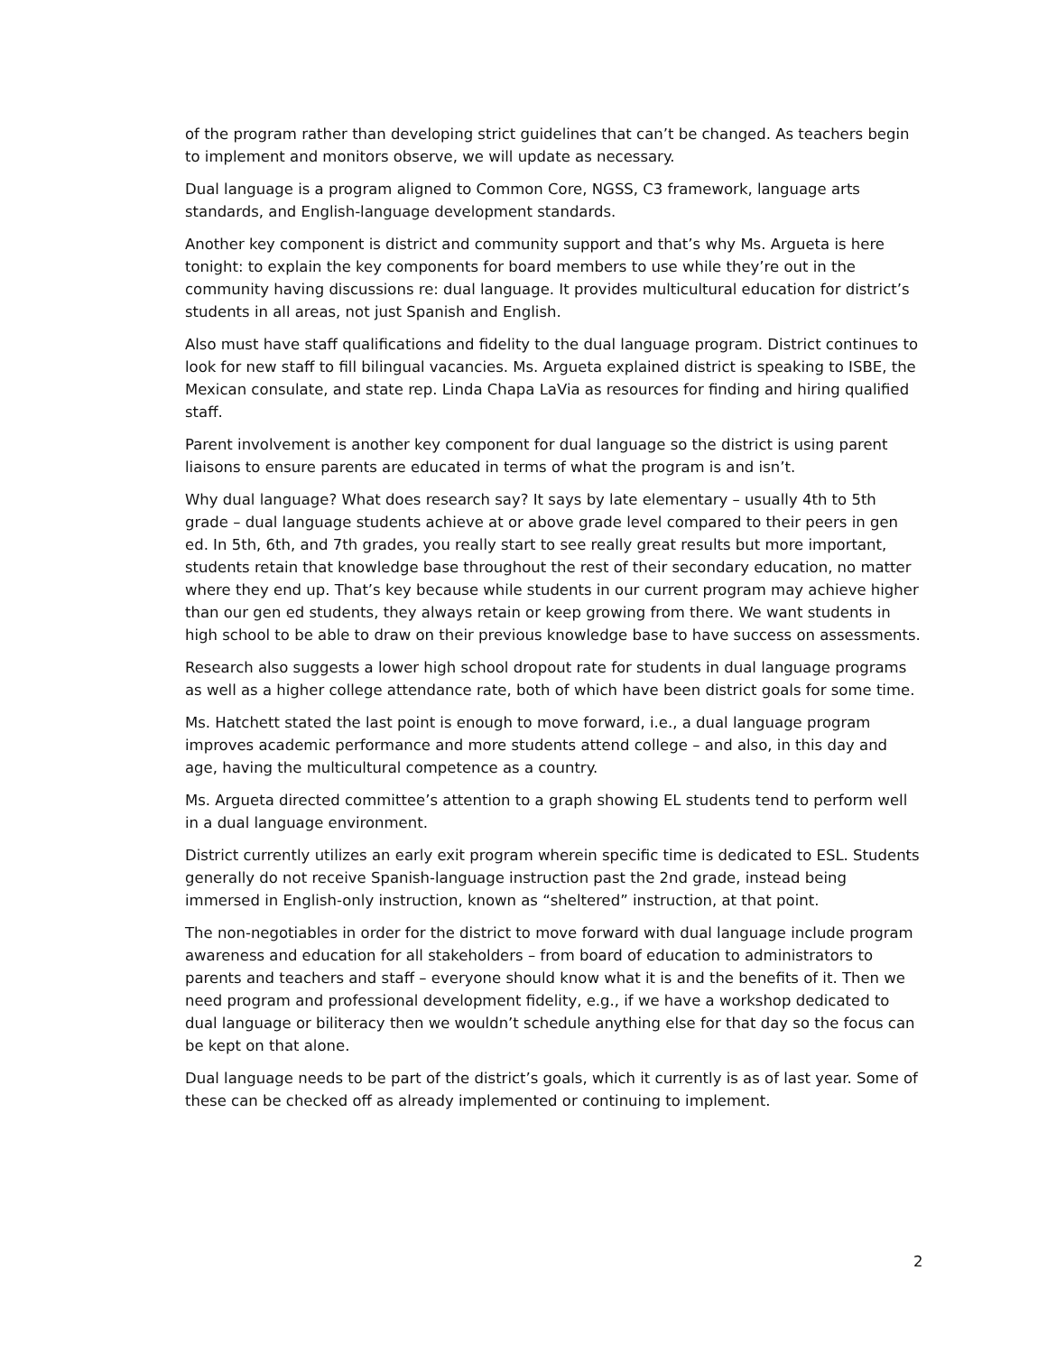of the program rather than developing strict guidelines that can’t be changed. As teachers begin to implement and monitors observe, we will update as necessary.
Dual language is a program aligned to Common Core, NGSS, C3 framework, language arts standards, and English-language development standards.
Another key component is district and community support and that’s why Ms. Argueta is here tonight: to explain the key components for board members to use while they’re out in the community having discussions re: dual language. It provides multicultural education for district’s students in all areas, not just Spanish and English.
Also must have staff qualifications and fidelity to the dual language program. District continues to look for new staff to fill bilingual vacancies. Ms. Argueta explained district is speaking to ISBE, the Mexican consulate, and state rep. Linda Chapa LaVia as resources for finding and hiring qualified staff.
Parent involvement is another key component for dual language so the district is using parent liaisons to ensure parents are educated in terms of what the program is and isn’t.
Why dual language? What does research say? It says by late elementary – usually 4th to 5th grade – dual language students achieve at or above grade level compared to their peers in gen ed. In 5th, 6th, and 7th grades, you really start to see really great results but more important, students retain that knowledge base throughout the rest of their secondary education, no matter where they end up. That’s key because while students in our current program may achieve higher than our gen ed students, they always retain or keep growing from there. We want students in high school to be able to draw on their previous knowledge base to have success on assessments.
Research also suggests a lower high school dropout rate for students in dual language programs as well as a higher college attendance rate, both of which have been district goals for some time.
Ms. Hatchett stated the last point is enough to move forward, i.e., a dual language program improves academic performance and more students attend college – and also, in this day and age, having the multicultural competence as a country.
Ms. Argueta directed committee’s attention to a graph showing EL students tend to perform well in a dual language environment.
District currently utilizes an early exit program wherein specific time is dedicated to ESL. Students generally do not receive Spanish-language instruction past the 2nd grade, instead being immersed in English-only instruction, known as “sheltered” instruction, at that point.
The non-negotiables in order for the district to move forward with dual language include program awareness and education for all stakeholders – from board of education to administrators to parents and teachers and staff – everyone should know what it is and the benefits of it. Then we need program and professional development fidelity, e.g., if we have a workshop dedicated to dual language or biliteracy then we wouldn’t schedule anything else for that day so the focus can be kept on that alone.
Dual language needs to be part of the district’s goals, which it currently is as of last year. Some of these can be checked off as already implemented or continuing to implement.
2